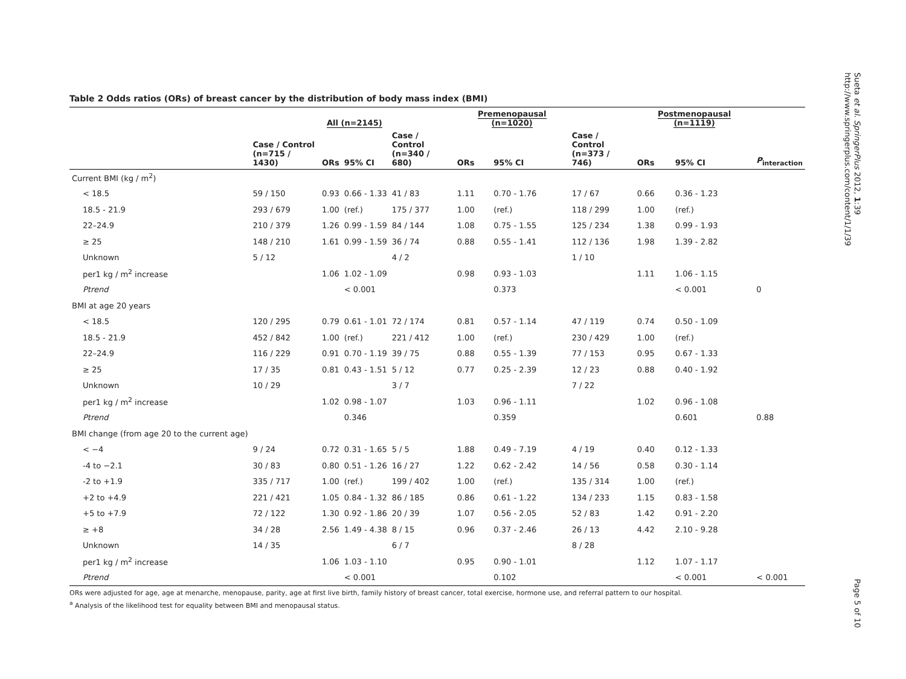Table 2 Odds ratios (ORs) of breast cancer by the distribution of body mass index (BMI)
| | | All (n=2145) | | | Premenopausal (n=1020) | | | Postmenopausal (n=1119) | | |
| --- | --- | --- | --- | --- | --- | --- | --- | --- | --- | --- |
| | Case / Control (n=715 / 1430) | ORs | 95% CI | Case / Control (n=340 / 680) | ORs | 95% CI | Case / Control (n=373 / 746) | ORs | 95% CI | P<sub>interaction</sub> |
| Current BMI (kg / m<sup>2</sup>) | | | | | | | | | | |
| < 18.5 | 59 / 150 | 0.93 | 0.66 - 1.33 | 41 / 83 | 1.11 | 0.70 - 1.76 | 17 / 67 | 0.66 | 0.36 - 1.23 | |
| 18.5 - 21.9 | 293 / 679 | 1.00 | (ref.) | 175 / 377 | 1.00 | (ref.) | 118 / 299 | 1.00 | (ref.) | |
| 22–24.9 | 210 / 379 | 1.26 | 0.99 - 1.59 | 84 / 144 | 1.08 | 0.75 - 1.55 | 125 / 234 | 1.38 | 0.99 - 1.93 | |
| ≥ 25 | 148 / 210 | 1.61 | 0.99 - 1.59 | 36 / 74 | 0.88 | 0.55 - 1.41 | 112 / 136 | 1.98 | 1.39 - 2.82 | |
| Unknown | 5 / 12 | | | 4 / 2 | | | 1 / 10 | | | |
| per1 kg / m<sup>2</sup> increase | | 1.06 | 1.02 - 1.09 | | 0.98 | 0.93 - 1.03 | | 1.11 | 1.06 - 1.15 | |
| Ptrend | | | < 0.001 | | | 0.373 | | | < 0.001 | 0 |
| BMI at age 20 years | | | | | | | | | | |
| < 18.5 | 120 / 295 | 0.79 | 0.61 - 1.01 | 72 / 174 | 0.81 | 0.57 - 1.14 | 47 / 119 | 0.74 | 0.50 - 1.09 | |
| 18.5 - 21.9 | 452 / 842 | 1.00 | (ref.) | 221 / 412 | 1.00 | (ref.) | 230 / 429 | 1.00 | (ref.) | |
| 22–24.9 | 116 / 229 | 0.91 | 0.70 - 1.19 | 39 / 75 | 0.88 | 0.55 - 1.39 | 77 / 153 | 0.95 | 0.67 - 1.33 | |
| ≥ 25 | 17 / 35 | 0.81 | 0.43 - 1.51 | 5 / 12 | 0.77 | 0.25 - 2.39 | 12 / 23 | 0.88 | 0.40 - 1.92 | |
| Unknown | 10 / 29 | | | 3 / 7 | | | 7 / 22 | | | |
| per1 kg / m<sup>2</sup> increase | | 1.02 | 0.98 - 1.07 | | 1.03 | 0.96 - 1.11 | | 1.02 | 0.96 - 1.08 | |
| Ptrend | | | 0.346 | | | 0.359 | | | 0.601 | 0.88 |
| BMI change (from age 20 to the current age) | | | | | | | | | | |
| < −4 | 9 / 24 | 0.72 | 0.31 - 1.65 | 5 / 5 | 1.88 | 0.49 - 7.19 | 4 / 19 | 0.40 | 0.12 - 1.33 | |
| -4 to −2.1 | 30 / 83 | 0.80 | 0.51 - 1.26 | 16 / 27 | 1.22 | 0.62 - 2.42 | 14 / 56 | 0.58 | 0.30 - 1.14 | |
| -2 to +1.9 | 335 / 717 | 1.00 | (ref.) | 199 / 402 | 1.00 | (ref.) | 135 / 314 | 1.00 | (ref.) | |
| +2 to +4.9 | 221 / 421 | 1.05 | 0.84 - 1.32 | 86 / 185 | 0.86 | 0.61 - 1.22 | 134 / 233 | 1.15 | 0.83 - 1.58 | |
| +5 to +7.9 | 72 / 122 | 1.30 | 0.92 - 1.86 | 20 / 39 | 1.07 | 0.56 - 2.05 | 52 / 83 | 1.42 | 0.91 - 2.20 | |
| ≥ +8 | 34 / 28 | 2.56 | 1.49 - 4.38 | 8 / 15 | 0.96 | 0.37 - 2.46 | 26 / 13 | 4.42 | 2.10 - 9.28 | |
| Unknown | 14 / 35 | | | 6 / 7 | | | 8 / 28 | | | |
| per1 kg / m<sup>2</sup> increase | | 1.06 | 1.03 - 1.10 | | 0.95 | 0.90 - 1.01 | | 1.12 | 1.07 - 1.17 | |
| Ptrend | | | < 0.001 | | | 0.102 | | | < 0.001 | < 0.001 |
ORs were adjusted for age, age at menarche, menopause, parity, age at first live birth, family history of breast cancer, total exercise, hormone use, and referral pattern to our hospital.
<sup>a</sup> Analysis of the likelihood test for equality between BMI and menopausal status.
Sueta et al. SpringerPlus 2012, 1:39
http://www.springerplus.com/content/1/1/39
Page 5 of 10